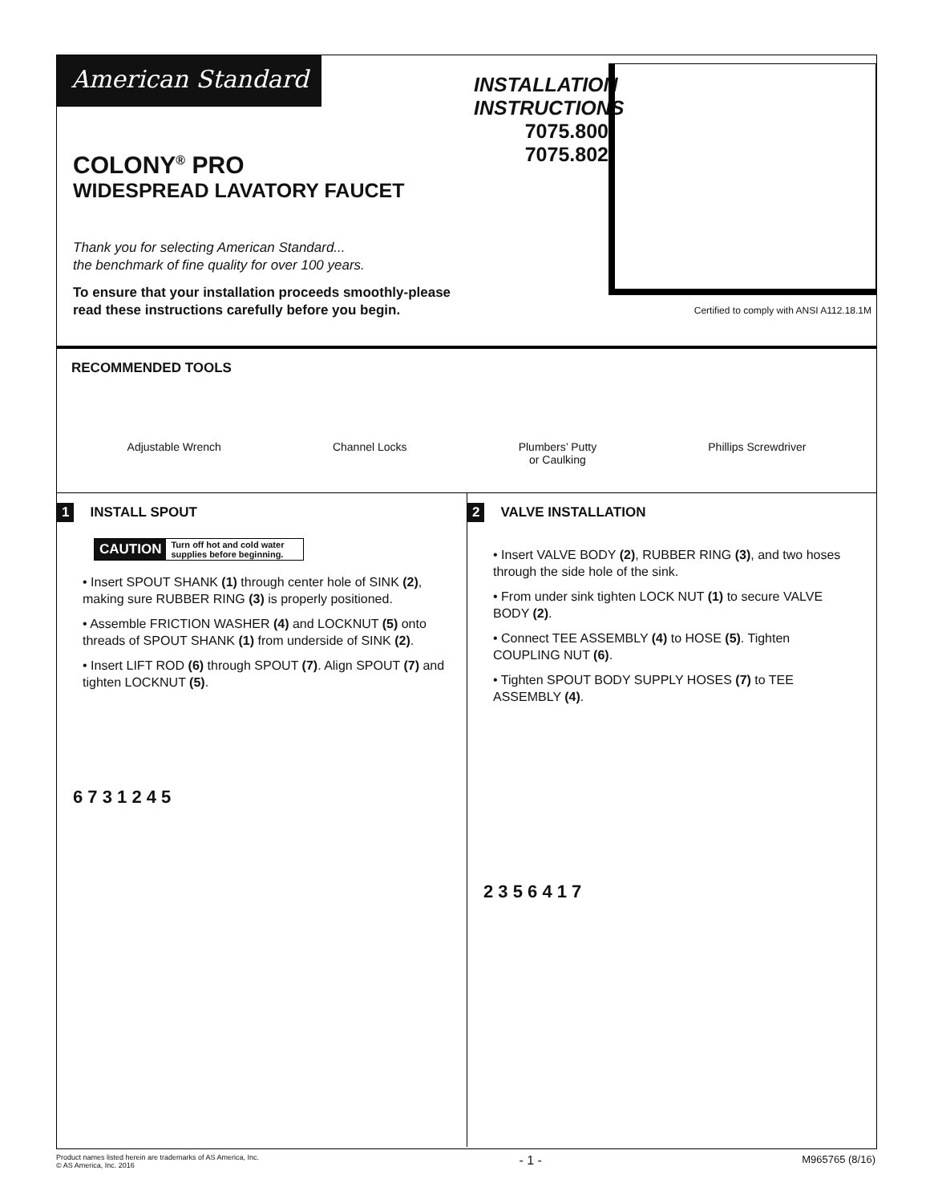American Standard
COLONY<sup>®</sup> PRO
WIDESPREAD LAVATORY FAUCET
Thank you for selecting American Standard...
the benchmark of fine quality for over 100 years.
To ensure that your installation proceeds smoothly-please
read these instructions carefully before you begin.
INSTALLATION
INSTRUCTIONS
7075.800
7075.802
Certified to comply with ANSI A112.18.1M
RECOMMENDED TOOLS
Adjustable Wrench Channel Locks Plumbers’ Putty
or Caulking
Phillips Screwdriver
1 INSTALL SPOUT
CAUTION Turn off hot and cold water supplies before beginning.
• Insert SPOUT SHANK (1) through center hole of SINK (2), making sure RUBBER RING (3) is properly positioned.
• Assemble FRICTION WASHER (4) and LOCKNUT (5) onto threads of SPOUT SHANK (1) from underside of SINK (2).
• Insert LIFT ROD (6) through SPOUT (7). Align SPOUT (7) and tighten LOCKNUT (5).
6 7 3 1 2 4 5
2 VALVE INSTALLATION
• Insert VALVE BODY (2), RUBBER RING (3), and two hoses through the side hole of the sink.
• From under sink tighten LOCK NUT (1) to secure VALVE BODY (2).
• Connect TEE ASSEMBLY (4) to HOSE (5). Tighten COUPLING NUT (6).
• Tighten SPOUT BODY SUPPLY HOSES (7) to TEE ASSEMBLY (4).
2 3 5 6 4 1 7
Product names listed herein are trademarks of AS America, Inc.
© AS America, Inc. 2016
- 1 -
M965765 (8/16)